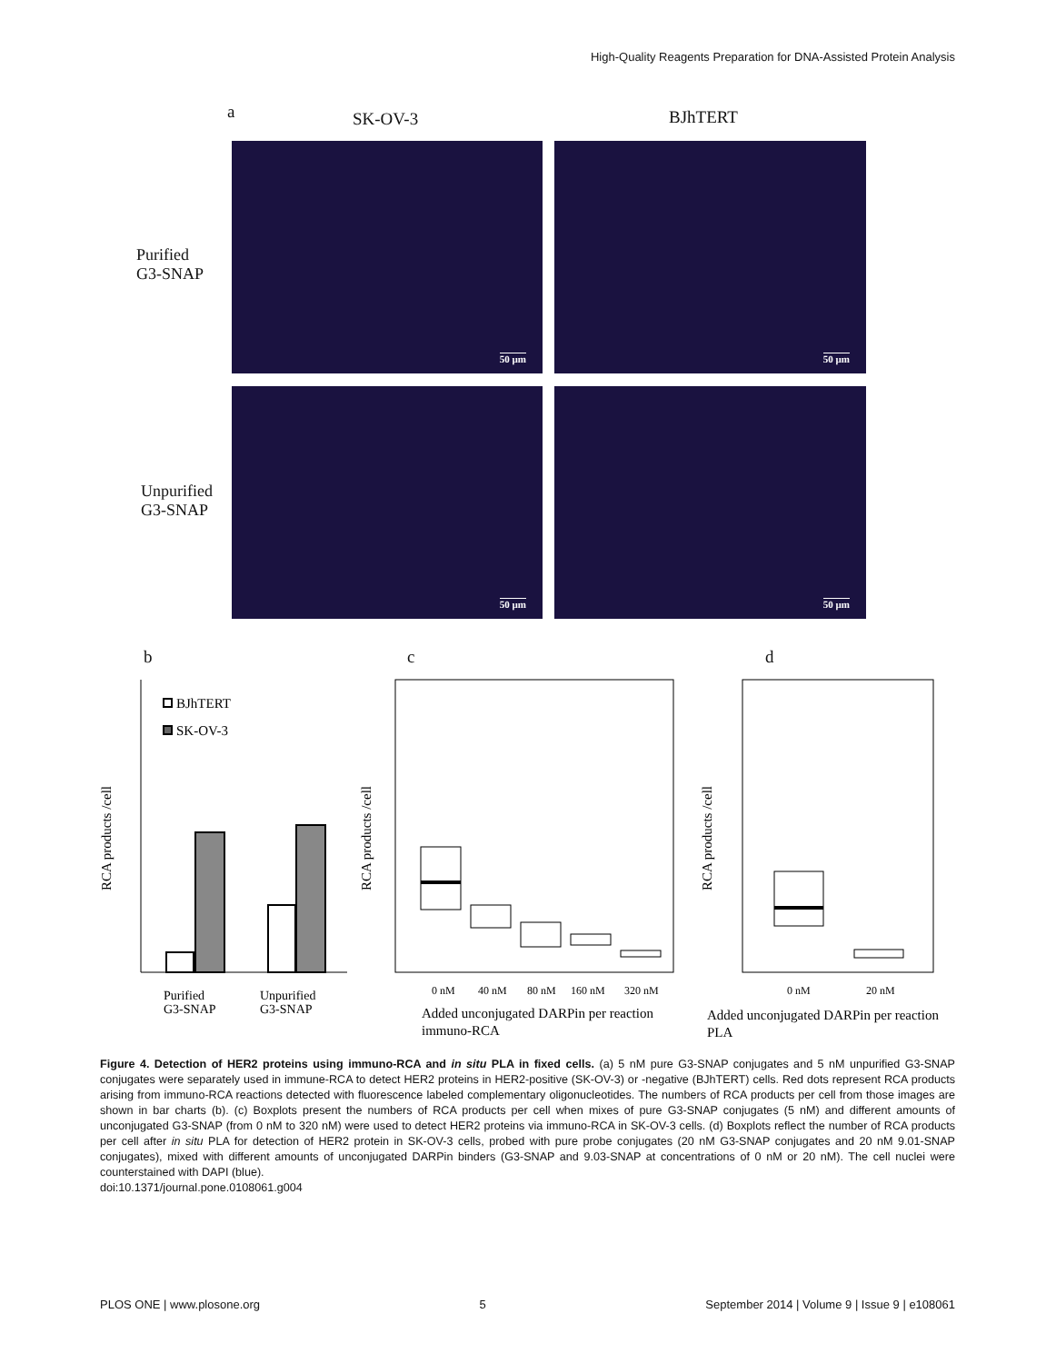High-Quality Reagents Preparation for DNA-Assisted Protein Analysis
a SK-OV-3 BJhTERT
Purified
G3-SNAP
Unpurified
G3-SNAP
50 µm 50 µm
50 µm 50 µm
b c d
RCA products /cell
BJhTERT
SK-OV-3
Purified
G3-SNAP
Unpurified
G3-SNAP
RCA products /cell
0 nM
40 nM
80 nM
160 nM
320 nM
Added unconjugated DARPin per reaction
immuno-RCA
RCA products /cell
0 nM
20 nM
Added unconjugated DARPin per reaction
PLA
Figure 4. Detection of HER2 proteins using immuno-RCA and in situ PLA in fixed cells. (a) 5 nM pure G3-SNAP conjugates and 5 nM unpurified G3-SNAP conjugates were separately used in immune-RCA to detect HER2 proteins in HER2-positive (SK-OV-3) or -negative (BJhTERT) cells. Red dots represent RCA products arising from immuno-RCA reactions detected with fluorescence labeled complementary oligonucleotides. The numbers of RCA products per cell from those images are shown in bar charts (b). (c) Boxplots present the numbers of RCA products per cell when mixes of pure G3-SNAP conjugates (5 nM) and different amounts of unconjugated G3-SNAP (from 0 nM to 320 nM) were used to detect HER2 proteins via immuno-RCA in SK-OV-3 cells. (d) Boxplots reflect the number of RCA products per cell after in situ PLA for detection of HER2 protein in SK-OV-3 cells, probed with pure probe conjugates (20 nM G3-SNAP conjugates and 20 nM 9.01-SNAP conjugates), mixed with different amounts of unconjugated DARPin binders (G3-SNAP and 9.03-SNAP at concentrations of 0 nM or 20 nM). The cell nuclei were counterstained with DAPI (blue).
doi:10.1371/journal.pone.0108061.g004
PLOS ONE | www.plosone.org 5 September 2014 | Volume 9 | Issue 9 | e108061